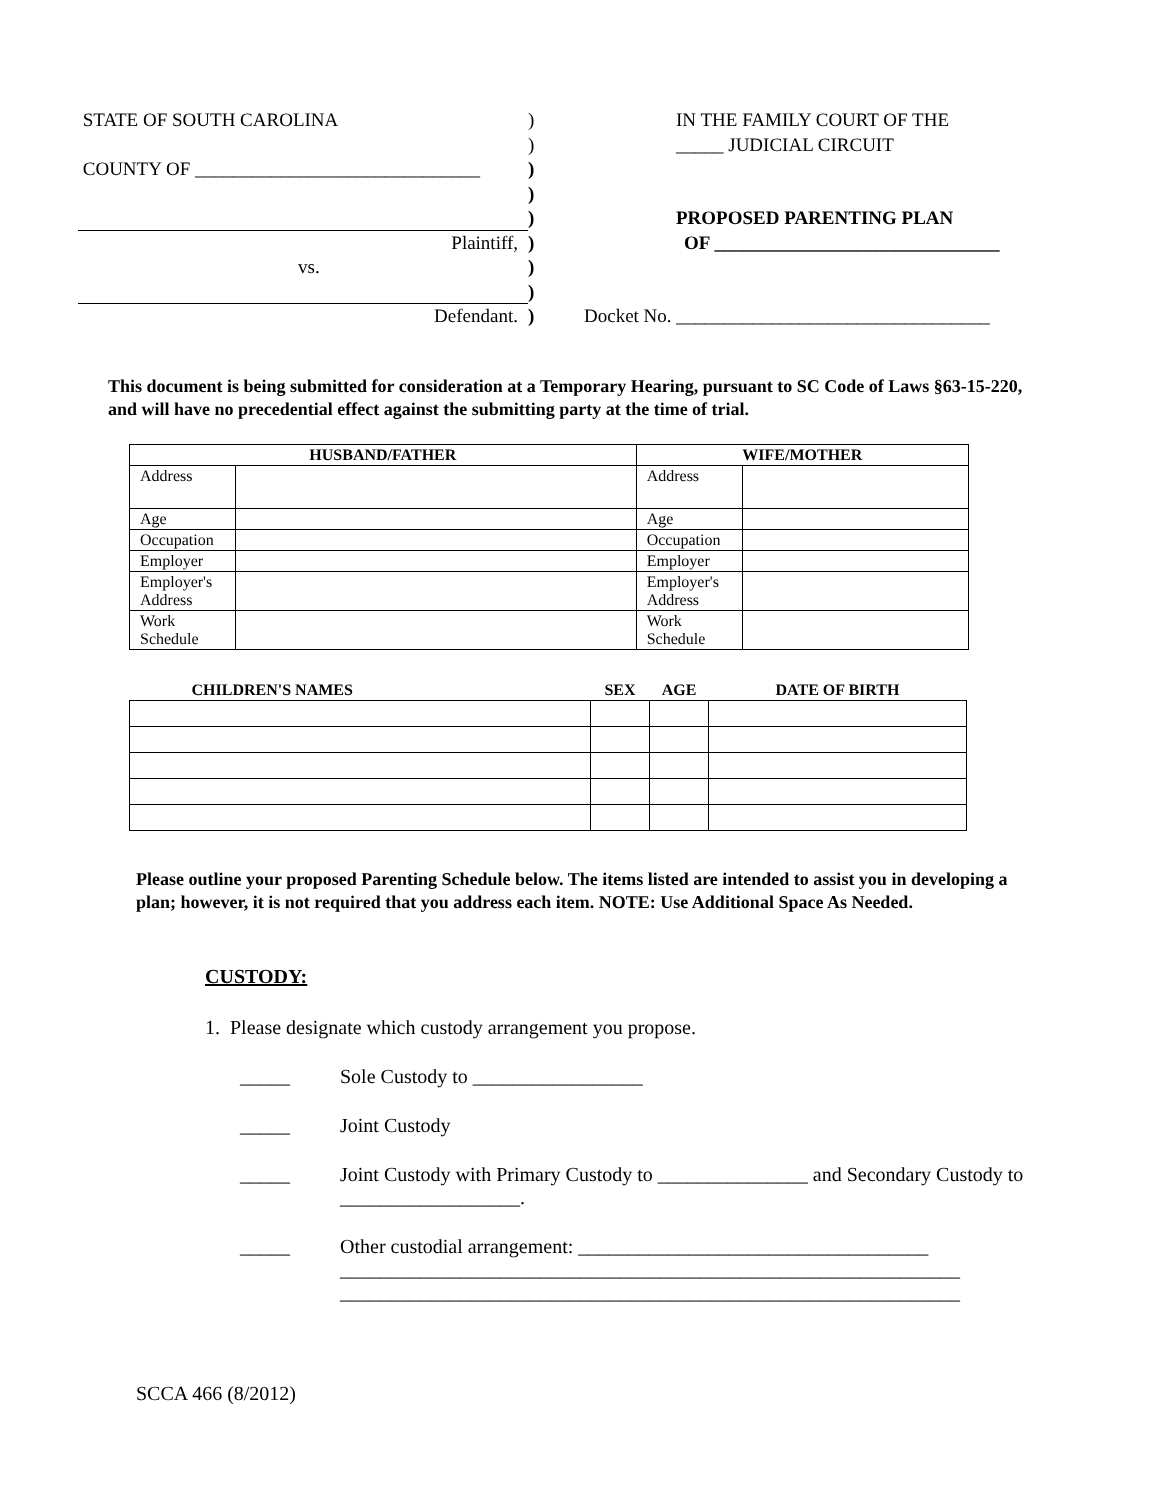STATE OF SOUTH CAROLINA ) IN THE FAMILY COURT OF THE
) _____ JUDICIAL CIRCUIT
COUNTY OF ______________________________
)
)
) PROPOSED PARENTING PLAN
Plaintiff, ) OF ______________________________
vs. )
)
Defendant. ) Docket No. _________________________________
This document is being submitted for consideration at a Temporary Hearing, pursuant to SC Code of Laws §63-15-220, and will have no precedential effect against the submitting party at the time of trial.
| HUSBAND/FATHER | | WIFE/MOTHER | |
| --- | --- | --- | --- |
| Address | | Address | |
| Age | | Age | |
| Occupation | | Occupation | |
| Employer | | Employer | |
| Employer's Address | | Employer's Address | |
| Work Schedule | | Work Schedule | |
| CHILDREN'S NAMES | SEX | AGE | DATE OF BIRTH |
| --- | --- | --- | --- |
Please outline your proposed Parenting Schedule below. The items listed are intended to assist you in developing a plan; however, it is not required that you address each item. NOTE: Use Additional Space As Needed.
CUSTODY:
1. Please designate which custody arrangement you propose.
_____ Sole Custody to _________________
_____ Joint Custody
_____ Joint Custody with Primary Custody to _______________ and Secondary Custody to __________________.
_____ Other custodial arrangement: ___________________________________
______________________________________________________________
______________________________________________________________
SCCA 466 (8/2012)